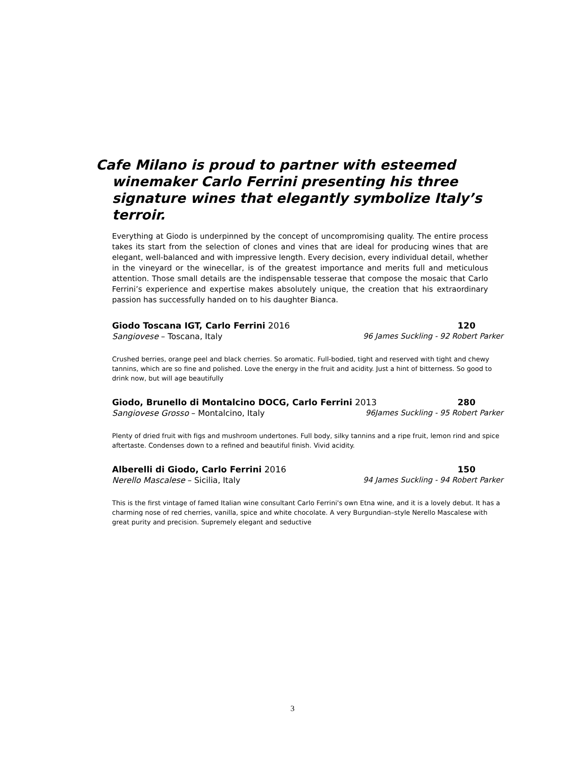Cafe Milano is proud to partner with esteemed winemaker Carlo Ferrini presenting his three signature wines that elegantly symbolize Italy’s terroir.
Everything at Giodo is underpinned by the concept of uncompromising quality. The entire process takes its start from the selection of clones and vines that are ideal for producing wines that are elegant, well-balanced and with impressive length. Every decision, every individual detail, whether in the vineyard or the winecellar, is of the greatest importance and merits full and meticulous attention. Those small details are the indispensable tesserae that compose the mosaic that Carlo Ferrini’s experience and expertise makes absolutely unique, the creation that his extraordinary passion has successfully handed on to his daughter Bianca.
Giodo Toscana IGT, Carlo Ferrini 2016 120
Sangiovese – Toscana, Italy 96 James Suckling - 92 Robert Parker
Crushed berries, orange peel and black cherries. So aromatic. Full-bodied, tight and reserved with tight and chewy tannins, which are so fine and polished. Love the energy in the fruit and acidity. Just a hint of bitterness. So good to drink now, but will age beautifully
Giodo, Brunello di Montalcino DOCG, Carlo Ferrini 2013 280
Sangiovese Grosso – Montalcino, Italy 96James Suckling - 95 Robert Parker
Plenty of dried fruit with figs and mushroom undertones. Full body, silky tannins and a ripe fruit, lemon rind and spice aftertaste. Condenses down to a refined and beautiful finish. Vivid acidity.
Alberelli di Giodo, Carlo Ferrini 2016 150
Nerello Mascalese – Sicilia, Italy 94 James Suckling - 94 Robert Parker
This is the first vintage of famed Italian wine consultant Carlo Ferrini's own Etna wine, and it is a lovely debut. It has a charming nose of red cherries, vanilla, spice and white chocolate. A very Burgundian–style Nerello Mascalese with great purity and precision. Supremely elegant and seductive
3